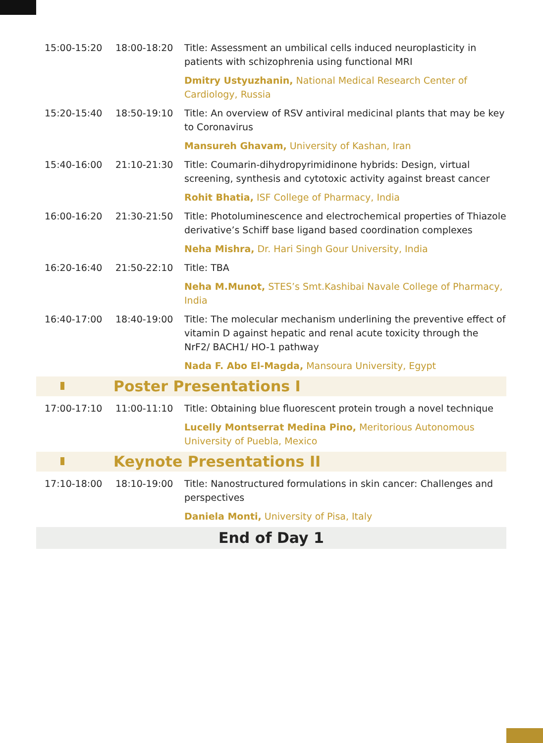| 15:00-15:20 | 18:00-18:20 | Title: Assessment an umbilical cells induced neuroplasticity in patients with schizophrenia using functional MRI |
| | | Dmitry Ustyuzhanin, National Medical Research Center of Cardiology, Russia |
| 15:20-15:40 | 18:50-19:10 | Title: An overview of RSV antiviral medicinal plants that may be key to Coronavirus |
| | | Mansureh Ghavam, University of Kashan, Iran |
| 15:40-16:00 | 21:10-21:30 | Title: Coumarin-dihydropyrimidinone hybrids: Design, virtual screening, synthesis and cytotoxic activity against breast cancer |
| | | Rohit Bhatia, ISF College of Pharmacy, India |
| 16:00-16:20 | 21:30-21:50 | Title: Photoluminescence and electrochemical properties of Thiazole derivative’s Schiff base ligand based coordination complexes |
| | | Neha Mishra, Dr. Hari Singh Gour University, India |
| 16:20-16:40 | 21:50-22:10 | Title: TBA |
| | | Neha M.Munot, STES’s Smt.Kashibai Navale College of Pharmacy, India |
| 16:40-17:00 | 18:40-19:00 | Title: The molecular mechanism underlining the preventive effect of vitamin D against hepatic and renal acute toxicity through the NrF2/ BACH1/ HO-1 pathway |
| | | Nada F. Abo El-Magda, Mansoura University, Egypt |
| | Poster Presentations I | |
| 17:00-17:10 | 11:00-11:10 | Title: Obtaining blue fluorescent protein trough a novel technique |
| | | Lucelly Montserrat Medina Pino, Meritorious Autonomous University of Puebla, Mexico |
| | Keynote Presentations II | |
| 17:10-18:00 | 18:10-19:00 | Title: Nanostructured formulations in skin cancer: Challenges and perspectives |
| | | Daniela Monti, University of Pisa, Italy |
| End of Day 1 | | |